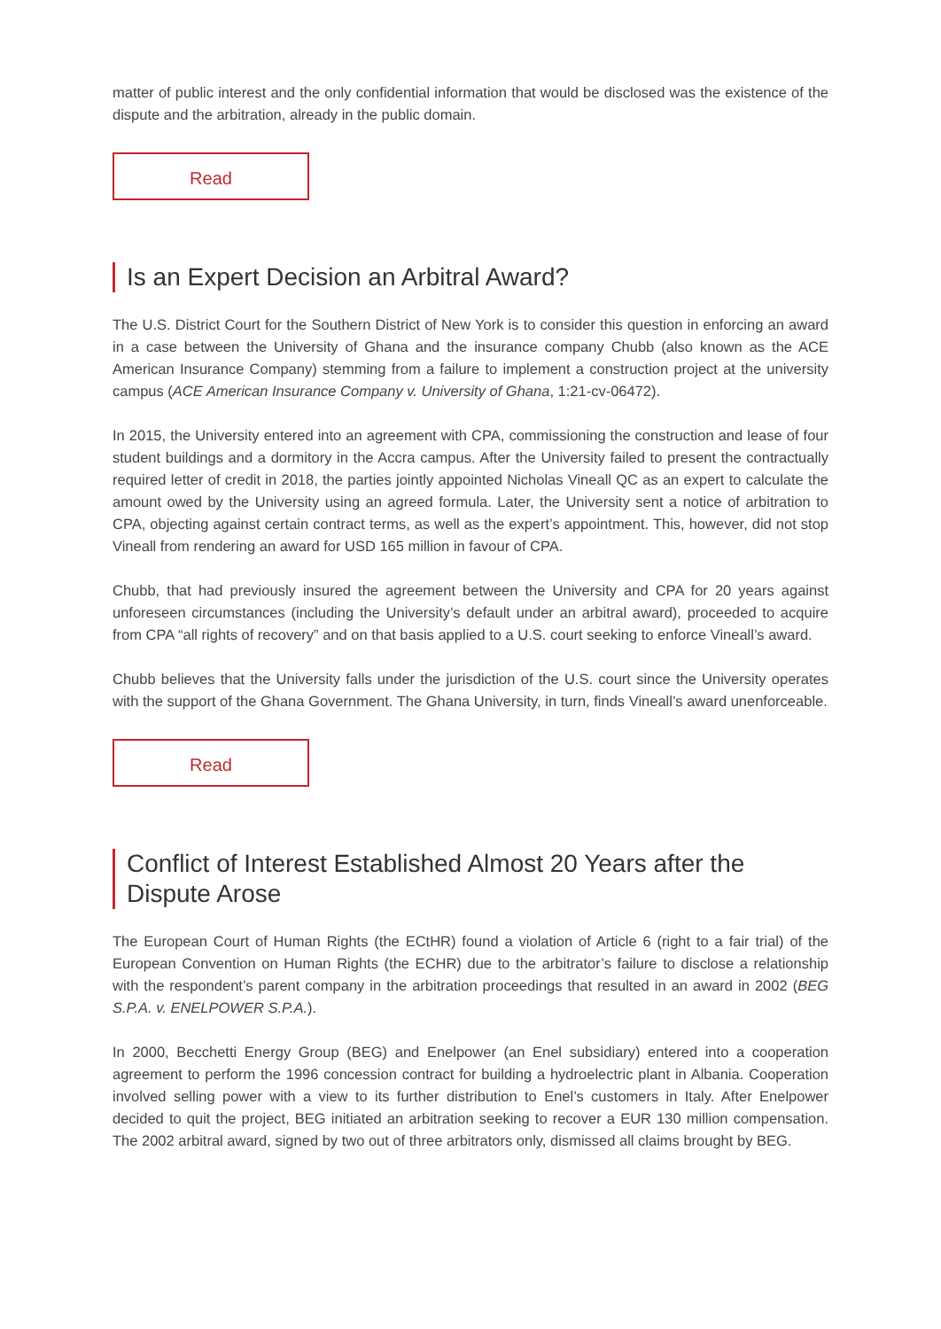matter of public interest and the only confidential information that would be disclosed was the existence of the dispute and the arbitration, already in the public domain.
Read
Is an Expert Decision an Arbitral Award?
The U.S. District Court for the Southern District of New York is to consider this question in enforcing an award in a case between the University of Ghana and the insurance company Chubb (also known as the ACE American Insurance Company) stemming from a failure to implement a construction project at the university campus (ACE American Insurance Company v. University of Ghana, 1:21-cv-06472).
In 2015, the University entered into an agreement with CPA, commissioning the construction and lease of four student buildings and a dormitory in the Accra campus. After the University failed to present the contractually required letter of credit in 2018, the parties jointly appointed Nicholas Vineall QC as an expert to calculate the amount owed by the University using an agreed formula. Later, the University sent a notice of arbitration to CPA, objecting against certain contract terms, as well as the expert’s appointment. This, however, did not stop Vineall from rendering an award for USD 165 million in favour of CPA.
Chubb, that had previously insured the agreement between the University and CPA for 20 years against unforeseen circumstances (including the University’s default under an arbitral award), proceeded to acquire from CPA “all rights of recovery” and on that basis applied to a U.S. court seeking to enforce Vineall’s award.
Chubb believes that the University falls under the jurisdiction of the U.S. court since the University operates with the support of the Ghana Government. The Ghana University, in turn, finds Vineall’s award unenforceable.
Read
Conflict of Interest Established Almost 20 Years after the Dispute Arose
The European Court of Human Rights (the ECtHR) found a violation of Article 6 (right to a fair trial) of the European Convention on Human Rights (the ECHR) due to the arbitrator’s failure to disclose a relationship with the respondent’s parent company in the arbitration proceedings that resulted in an award in 2002 (BEG S.P.A. v. ENELPOWER S.P.A.).
In 2000, Becchetti Energy Group (BEG) and Enelpower (an Enel subsidiary) entered into a cooperation agreement to perform the 1996 concession contract for building a hydroelectric plant in Albania. Cooperation involved selling power with a view to its further distribution to Enel’s customers in Italy. After Enelpower decided to quit the project, BEG initiated an arbitration seeking to recover a EUR 130 million compensation. The 2002 arbitral award, signed by two out of three arbitrators only, dismissed all claims brought by BEG.